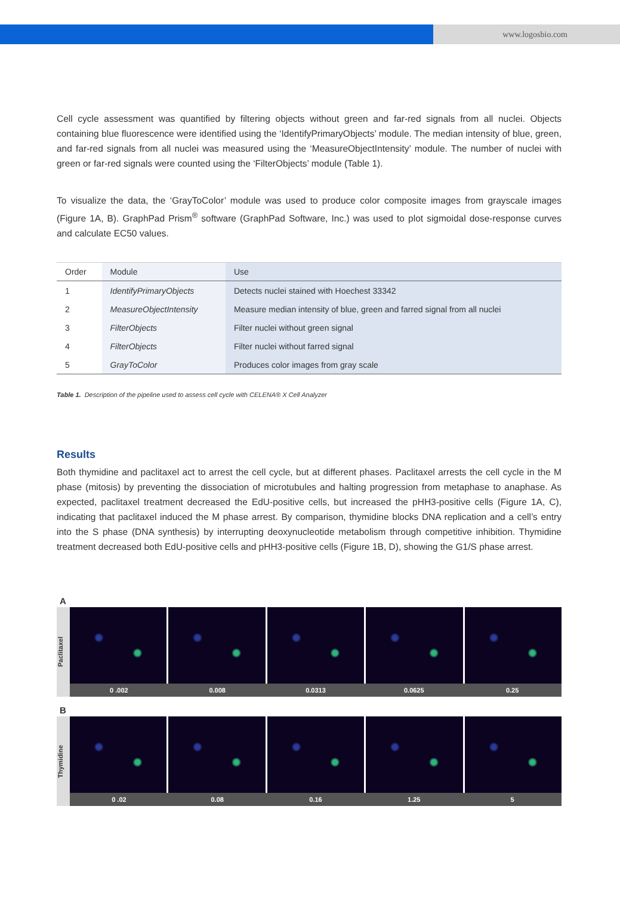www.logosbio.com
Cell cycle assessment was quantified by filtering objects without green and far-red signals from all nuclei. Objects containing blue fluorescence were identified using the ‘IdentifyPrimaryObjects’ module. The median intensity of blue, green, and far-red signals from all nuclei was measured using the ‘MeasureObjectIntensity’ module. The number of nuclei with green or far-red signals were counted using the ‘FilterObjects’ module (Table 1).
To visualize the data, the ‘GrayToColor’ module was used to produce color composite images from grayscale images (Figure 1A, B). GraphPad Prism<sup>®</sup> software (GraphPad Software, Inc.) was used to plot sigmoidal dose-response curves and calculate EC50 values.
| Order | Module | Use |
| --- | --- | --- |
| 1 | IdentifyPrimaryObjects | Detects nuclei stained with Hoechest 33342 |
| 2 | MeasureObjectIntensity | Measure median intensity of blue, green and farred signal from all nuclei |
| 3 | FilterObjects | Filter nuclei without green signal |
| 4 | FilterObjects | Filter nuclei without farred signal |
| 5 | GrayToColor | Produces color images from gray scale |
Table 1. Description of the pipeline used to assess cell cycle with CELENA® X Cell Analyzer
Results
Both thymidine and paclitaxel act to arrest the cell cycle, but at different phases. Paclitaxel arrests the cell cycle in the M phase (mitosis) by preventing the dissociation of microtubules and halting progression from metaphase to anaphase. As expected, paclitaxel treatment decreased the EdU-positive cells, but increased the pHH3-positive cells (Figure 1A, C), indicating that paclitaxel induced the M phase arrest. By comparison, thymidine blocks DNA replication and a cell’s entry into the S phase (DNA synthesis) by interrupting deoxynucleotide metabolism through competitive inhibition. Thymidine treatment decreased both EdU-positive cells and pHH3-positive cells (Figure 1B, D), showing the G1/S phase arrest.
A
Paclitaxel
0 .002 0.008 0.0313 0.0625 0.25
B
Thymidine
0 .02 0.08 0.16 1.25 5